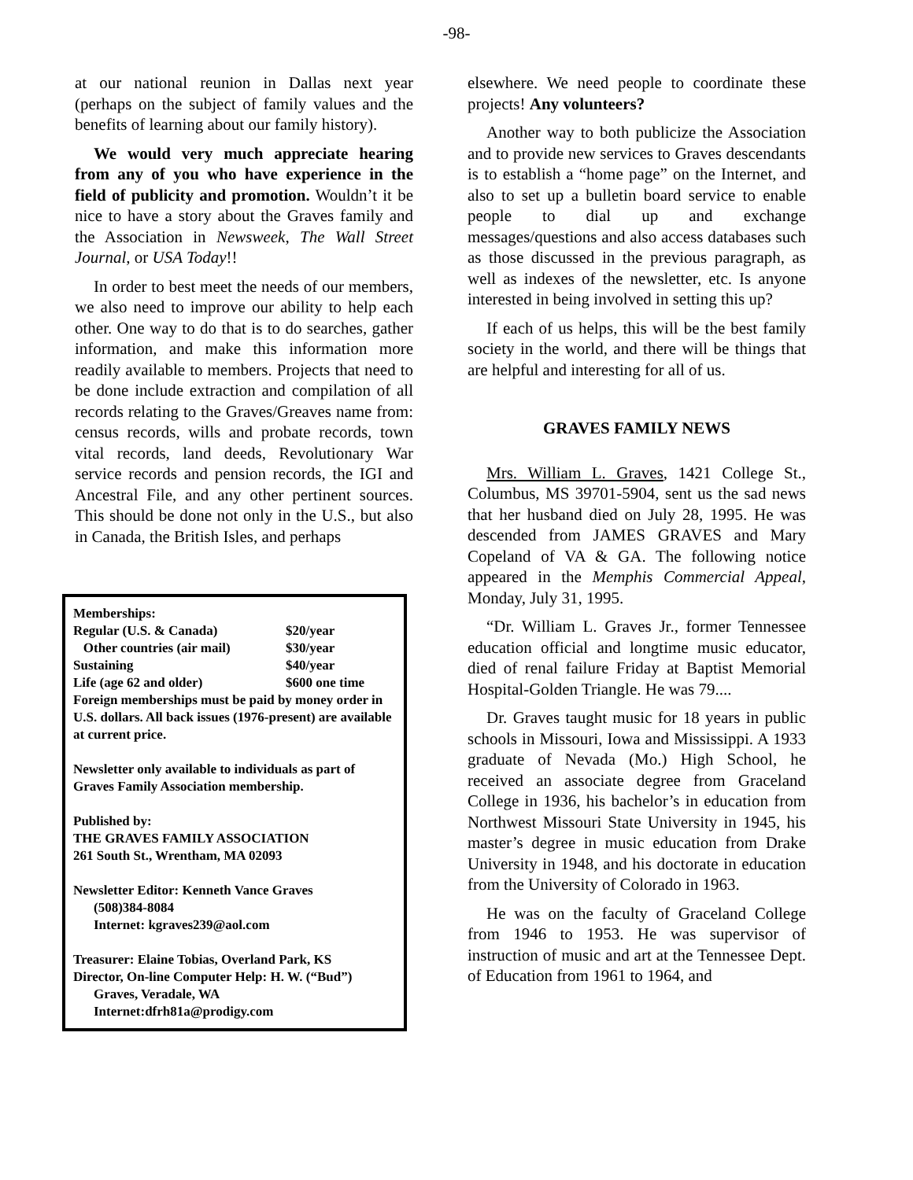-98-
at our national reunion in Dallas next year (perhaps on the subject of family values and the benefits of learning about our family history).
We would very much appreciate hearing from any of you who have experience in the field of publicity and promotion. Wouldn’t it be nice to have a story about the Graves family and the Association in Newsweek, The Wall Street Journal, or USA Today!!
In order to best meet the needs of our members, we also need to improve our ability to help each other. One way to do that is to do searches, gather information, and make this information more readily available to members. Projects that need to be done include extraction and compilation of all records relating to the Graves/Greaves name from: census records, wills and probate records, town vital records, land deeds, Revolutionary War service records and pension records, the IGI and Ancestral File, and any other pertinent sources. This should be done not only in the U.S., but also in Canada, the British Isles, and perhaps
Memberships:
Regular (U.S. & Canada) $20/year
Other countries (air mail) $30/year
Sustaining $40/year
Life (age 62 and older) $600 one time
Foreign memberships must be paid by money order in U.S. dollars. All back issues (1976-present) are available at current price.
Newsletter only available to individuals as part of Graves Family Association membership.
Published by:
THE GRAVES FAMILY ASSOCIATION
261 South St., Wrentham, MA 02093
Newsletter Editor: Kenneth Vance Graves
(508)384-8084
Internet: kgraves239@aol.com
Treasurer: Elaine Tobias, Overland Park, KS
Director, On-line Computer Help: H. W. (“Bud”)
Graves, Veradale, WA
Internet:dfrh81a@prodigy.com
elsewhere. We need people to coordinate these projects! Any volunteers?
Another way to both publicize the Association and to provide new services to Graves descendants is to establish a “home page” on the Internet, and also to set up a bulletin board service to enable people to dial up and exchange messages/questions and also access databases such as those discussed in the previous paragraph, as well as indexes of the newsletter, etc. Is anyone interested in being involved in setting this up?
If each of us helps, this will be the best family society in the world, and there will be things that are helpful and interesting for all of us.
GRAVES FAMILY NEWS
Mrs. William L. Graves, 1421 College St., Columbus, MS 39701-5904, sent us the sad news that her husband died on July 28, 1995. He was descended from JAMES GRAVES and Mary Copeland of VA & GA. The following notice appeared in the Memphis Commercial Appeal, Monday, July 31, 1995.
“Dr. William L. Graves Jr., former Tennessee education official and longtime music educator, died of renal failure Friday at Baptist Memorial Hospital-Golden Triangle. He was 79....
Dr. Graves taught music for 18 years in public schools in Missouri, Iowa and Mississippi. A 1933 graduate of Nevada (Mo.) High School, he received an associate degree from Graceland College in 1936, his bachelor’s in education from Northwest Missouri State University in 1945, his master’s degree in music education from Drake University in 1948, and his doctorate in education from the University of Colorado in 1963.
He was on the faculty of Graceland College from 1946 to 1953. He was supervisor of instruction of music and art at the Tennessee Dept. of Education from 1961 to 1964, and